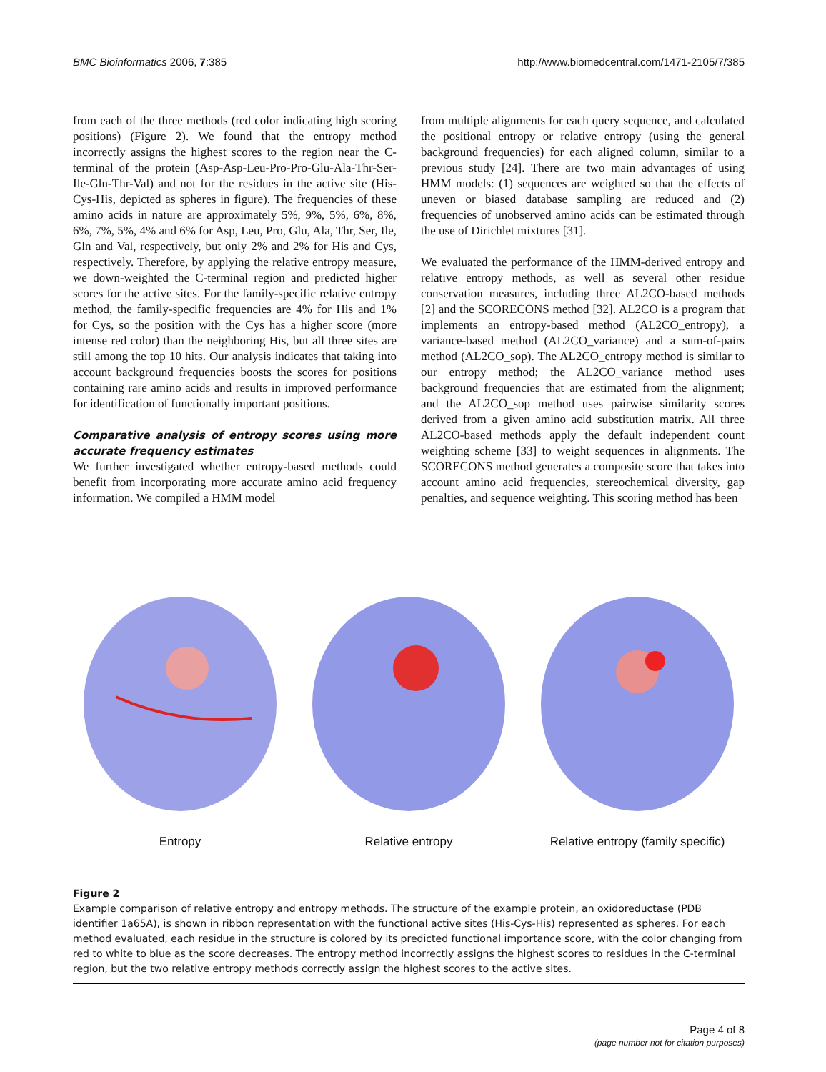BMC Bioinformatics 2006, 7:385 http://www.biomedcentral.com/1471-2105/7/385
from each of the three methods (red color indicating high scoring positions) (Figure 2). We found that the entropy method incorrectly assigns the highest scores to the region near the C-terminal of the protein (Asp-Asp-Leu-Pro-Pro-Glu-Ala-Thr-Ser-Ile-Gln-Thr-Val) and not for the residues in the active site (His-Cys-His, depicted as spheres in figure). The frequencies of these amino acids in nature are approximately 5%, 9%, 5%, 6%, 8%, 6%, 7%, 5%, 4% and 6% for Asp, Leu, Pro, Glu, Ala, Thr, Ser, Ile, Gln and Val, respectively, but only 2% and 2% for His and Cys, respectively. Therefore, by applying the relative entropy measure, we down-weighted the C-terminal region and predicted higher scores for the active sites. For the family-specific relative entropy method, the family-specific frequencies are 4% for His and 1% for Cys, so the position with the Cys has a higher score (more intense red color) than the neighboring His, but all three sites are still among the top 10 hits. Our analysis indicates that taking into account background frequencies boosts the scores for positions containing rare amino acids and results in improved performance for identification of functionally important positions.
Comparative analysis of entropy scores using more accurate frequency estimates
We further investigated whether entropy-based methods could benefit from incorporating more accurate amino acid frequency information. We compiled a HMM model
from multiple alignments for each query sequence, and calculated the positional entropy or relative entropy (using the general background frequencies) for each aligned column, similar to a previous study [24]. There are two main advantages of using HMM models: (1) sequences are weighted so that the effects of uneven or biased database sampling are reduced and (2) frequencies of unobserved amino acids can be estimated through the use of Dirichlet mixtures [31].
We evaluated the performance of the HMM-derived entropy and relative entropy methods, as well as several other residue conservation measures, including three AL2CO-based methods [2] and the SCORECONS method [32]. AL2CO is a program that implements an entropy-based method (AL2CO_entropy), a variance-based method (AL2CO_variance) and a sum-of-pairs method (AL2CO_sop). The AL2CO_entropy method is similar to our entropy method; the AL2CO_variance method uses background frequencies that are estimated from the alignment; and the AL2CO_sop method uses pairwise similarity scores derived from a given amino acid substitution matrix. All three AL2CO-based methods apply the default independent count weighting scheme [33] to weight sequences in alignments. The SCORECONS method generates a composite score that takes into account amino acid frequencies, stereochemical diversity, gap penalties, and sequence weighting. This scoring method has been
Entropy Relative entropy Relative entropy (family specific)
Figure 2
Example comparison of relative entropy and entropy methods. The structure of the example protein, an oxidoreductase (PDB identifier 1a65A), is shown in ribbon representation with the functional active sites (His-Cys-His) represented as spheres. For each method evaluated, each residue in the structure is colored by its predicted functional importance score, with the color changing from red to white to blue as the score decreases. The entropy method incorrectly assigns the highest scores to residues in the C-terminal region, but the two relative entropy methods correctly assign the highest scores to the active sites.
Page 4 of 8
(page number not for citation purposes)